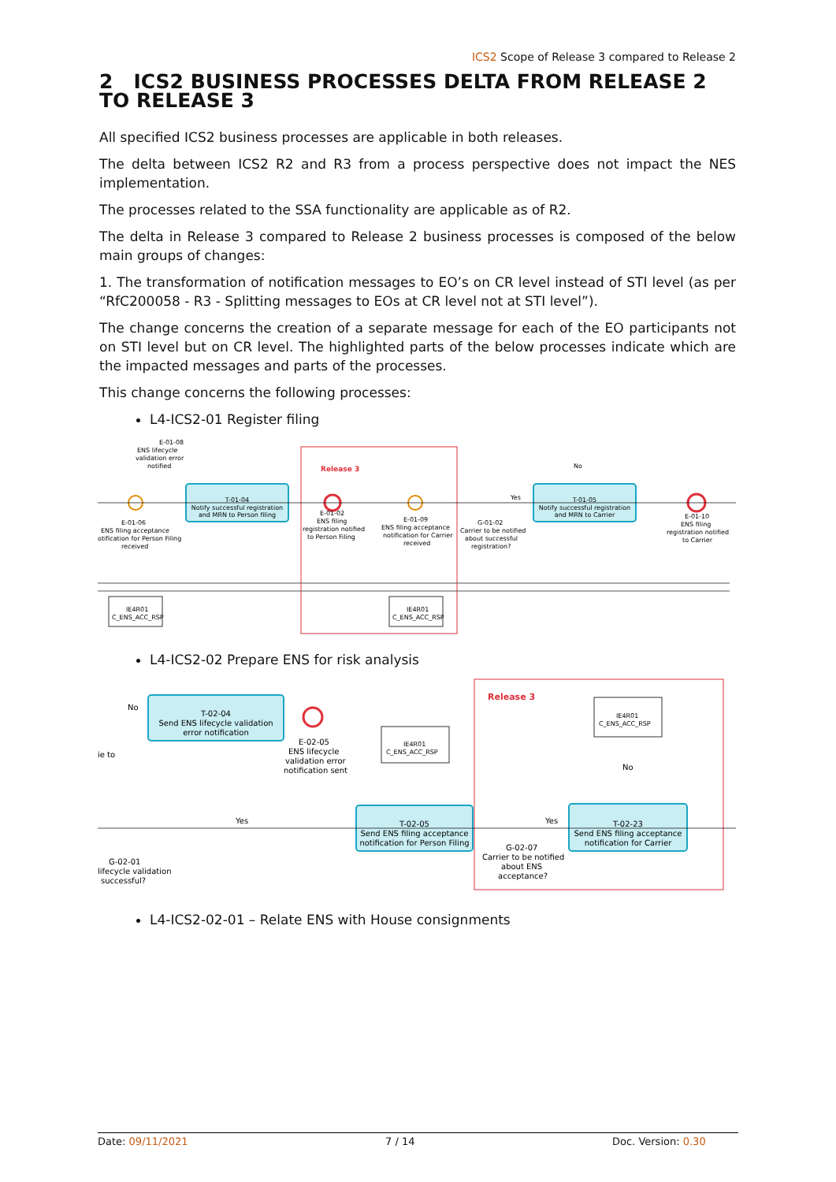ICS2 Scope of Release 3 compared to Release 2
2 ICS2 BUSINESS PROCESSES DELTA FROM RELEASE 2 TO RELEASE 3
All specified ICS2 business processes are applicable in both releases.
The delta between ICS2 R2 and R3 from a process perspective does not impact the NES implementation.
The processes related to the SSA functionality are applicable as of R2.
The delta in Release 3 compared to Release 2 business processes is composed of the below main groups of changes:
1. The transformation of notification messages to EO’s on CR level instead of STI level (as per “RfC200058 - R3 - Splitting messages to EOs at CR level not at STI level”).
The change concerns the creation of a separate message for each of the EO participants not on STI level but on CR level. The highlighted parts of the below processes indicate which are the impacted messages and parts of the processes.
This change concerns the following processes:
L4-ICS2-01 Register filing
Release 3
T-01-04
Notify successful registration
and MRN to Person filing
T-01-05
Notify successful registration
and MRN to Carrier
E-01-08
ENS lifecycle
validation error
notified
E-01-06
ENS filing acceptance
otification for Person Filing
received
E-01-02
ENS filing
registration notified
to Person Filing
E-01-09
ENS filing acceptance
notification for Carrier
received
G-01-02
Carrier to be notified
about successful
registration?
E-01-10
ENS filing
registration notified
to Carrier
Yes
No
IE4R01
C_ENS_ACC_RSP
IE4R01
C_ENS_ACC_RSP
L4-ICS2-02 Prepare ENS for risk analysis
Release 3
T-02-04
Send ENS lifecycle validation
error notification
E-02-05
ENS lifecycle
validation error
notification sent
No
ie to
IE4R01
C_ENS_ACC_RSP
IE4R01
C_ENS_ACC_RSP
T-02-05
Send ENS filing acceptance
notification for Person Filing
T-02-23
Send ENS filing acceptance
notification for Carrier
Yes
Yes
No
G-02-01
lifecycle validation
successful?
G-02-07
Carrier to be notified
about ENS
acceptance?
L4-ICS2-02-01 – Relate ENS with House consignments
Date: 09/11/2021 7 / 14 Doc. Version: 0.30